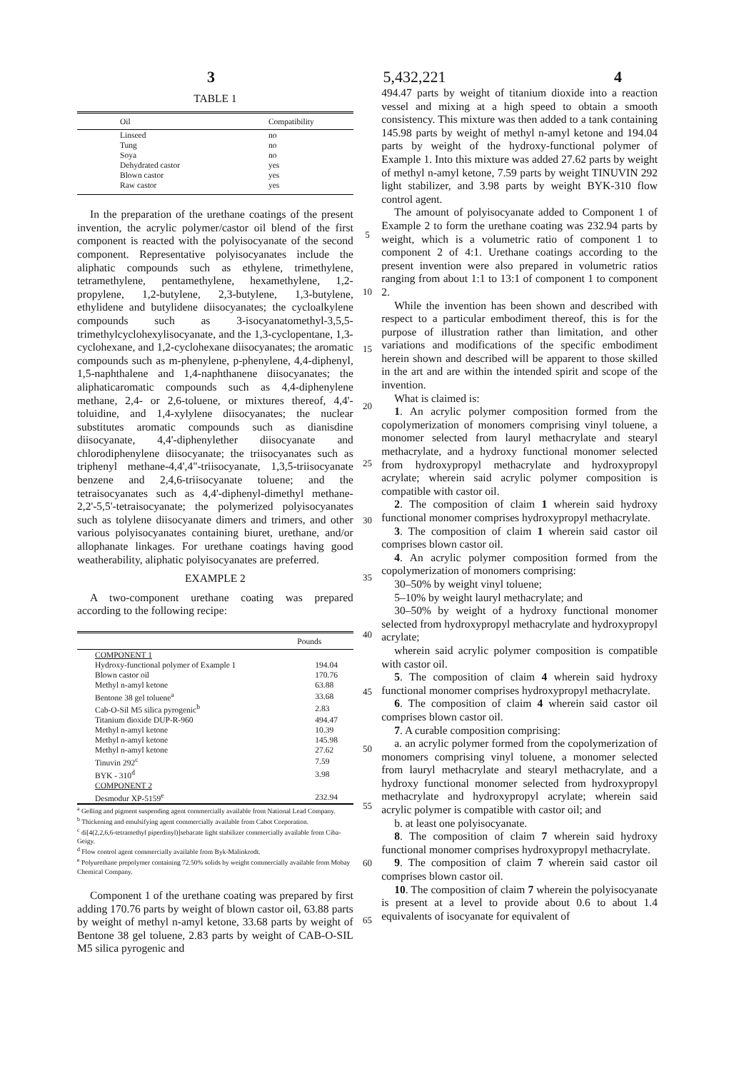3 5,432,221 4
TABLE 1
| Oil | Compatibility |
| --- | --- |
| Linseed | no |
| Tung | no |
| Soya | no |
| Dehydrated castor | yes |
| Blown castor | yes |
| Raw castor | yes |
In the preparation of the urethane coatings of the present invention, the acrylic polymer/castor oil blend of the first component is reacted with the polyisocyanate of the second component. Representative polyisocyanates include the aliphatic compounds such as ethylene, trimethylene, tetramethylene, pentamethylene, hexamethylene, 1,2-propylene, 1,2-butylene, 2,3-butylene, 1,3-butylene, ethylidene and butylidene diisocyanates; the cycloalkylene compounds such as 3-isocyanatomethyl-3,5,5-trimethylcyclohexylisocyanate, and the 1,3-cyclopentane, 1,3-cyclohexane, and 1,2-cyclohexane diisocyanates; the aromatic compounds such as m-phenylene, p-phenylene, 4,4-diphenyl, 1,5-naphthalene and 1,4-naphthanene diisocyanates; the aliphaticaromatic compounds such as 4,4-diphenylene methane, 2,4- or 2,6-toluene, or mixtures thereof, 4,4'-toluidine, and 1,4-xylylene diisocyanates; the nuclear substitutes aromatic compounds such as dianisdine diisocyanate, 4,4'-diphenylether diisocyanate and chlorodiphenylene diisocyanate; the triisocyanates such as triphenyl methane-4,4',4"-triisocyanate, 1,3,5-triisocyanate benzene and 2,4,6-triisocyanate toluene; and the tetraisocyanates such as 4,4'-diphenyl-dimethyl methane-2,2'-5,5'-tetraisocyanate; the polymerized polyisocyanates such as tolylene diisocyanate dimers and trimers, and other various polyisocyanates containing biuret, urethane, and/or allophanate linkages. For urethane coatings having good weatherability, aliphatic polyisocyanates are preferred.
EXAMPLE 2
A two-component urethane coating was prepared according to the following recipe:
| | Pounds |
| --- | --- |
| COMPONENT 1 | |
| Hydroxy-functional polymer of Example 1 | 194.04 |
| Blown castor oil | 170.76 |
| Methyl n-amyl ketone | 63.88 |
| Bentone 38 gel toluene<sup>a</sup> | 33.68 |
| Cab-O-Sil M5 silica pyrogenic<sup>b</sup> | 2.83 |
| Titanium dioxide DUP-R-960 | 494.47 |
| Methyl n-amyl ketone | 10.39 |
| Methyl n-amyl ketone | 145.98 |
| Methyl n-amyl ketone | 27.62 |
| Tinuvin 292<sup>c</sup> | 7.59 |
| BYK - 310<sup>d</sup> | 3.98 |
| COMPONENT 2 | |
| Desmodur XP-5159<sup>e</sup> | 232.94 |
<sup>a</sup> Gelling and pigment suspending agent commercially available from National Lead Company.
<sup>b</sup> Thickening and emulsifying agent commercially available from Cabot Corporation.
<sup>c</sup> di[4(2,2,6,6-tetramethyl piperdinyl)]sebacate light stabilizer commercially available from Ciba-Geigy.
<sup>d</sup> Flow control agent commercially available from Byk-Malinkrodt.
<sup>e</sup> Polyurethane prepolymer containing 72.50% solids by weight commercially available from Mobay Chemical Company.
Component 1 of the urethane coating was prepared by first adding 170.76 parts by weight of blown castor oil, 63.88 parts by weight of methyl n-amyl ketone, 33.68 parts by weight of Bentone 38 gel toluene, 2.83 parts by weight of CAB-O-SIL M5 silica pyrogenic and
5
10
15
20
25
30
35
40
45
50
55
60
65
494.47 parts by weight of titanium dioxide into a reaction vessel and mixing at a high speed to obtain a smooth consistency. This mixture was then added to a tank containing 145.98 parts by weight of methyl n-amyl ketone and 194.04 parts by weight of the hydroxy-functional polymer of Example 1. Into this mixture was added 27.62 parts by weight of methyl n-amyl ketone, 7.59 parts by weight TINUVIN 292 light stabilizer, and 3.98 parts by weight BYK-310 flow control agent.
The amount of polyisocyanate added to Component 1 of Example 2 to form the urethane coating was 232.94 parts by weight, which is a volumetric ratio of component 1 to component 2 of 4:1. Urethane coatings according to the present invention were also prepared in volumetric ratios ranging from about 1:1 to 13:1 of component 1 to component 2.
While the invention has been shown and described with respect to a particular embodiment thereof, this is for the purpose of illustration rather than limitation, and other variations and modifications of the specific embodiment herein shown and described will be apparent to those skilled in the art and are within the intended spirit and scope of the invention.
What is claimed is:
1. An acrylic polymer composition formed from the copolymerization of monomers comprising vinyl toluene, a monomer selected from lauryl methacrylate and stearyl methacrylate, and a hydroxy functional monomer selected from hydroxypropyl methacrylate and hydroxypropyl acrylate; wherein said acrylic polymer composition is compatible with castor oil.
2. The composition of claim 1 wherein said hydroxy functional monomer comprises hydroxypropyl methacrylate.
3. The composition of claim 1 wherein said castor oil comprises blown castor oil.
4. An acrylic polymer composition formed from the copolymerization of monomers comprising:
30–50% by weight vinyl toluene;
5–10% by weight lauryl methacrylate; and
30–50% by weight of a hydroxy functional monomer selected from hydroxypropyl methacrylate and hydroxypropyl acrylate;
wherein said acrylic polymer composition is compatible with castor oil.
5. The composition of claim 4 wherein said hydroxy functional monomer comprises hydroxypropyl methacrylate.
6. The composition of claim 4 wherein said castor oil comprises blown castor oil.
7. A curable composition comprising:
a. an acrylic polymer formed from the copolymerization of monomers comprising vinyl toluene, a monomer selected from lauryl methacrylate and stearyl methacrylate, and a hydroxy functional monomer selected from hydroxypropyl methacrylate and hydroxypropyl acrylate; wherein said acrylic polymer is compatible with castor oil; and
b. at least one polyisocyanate.
8. The composition of claim 7 wherein said hydroxy functional monomer comprises hydroxypropyl methacrylate.
9. The composition of claim 7 wherein said castor oil comprises blown castor oil.
10. The composition of claim 7 wherein the polyisocyanate is present at a level to provide about 0.6 to about 1.4 equivalents of isocyanate for equivalent of